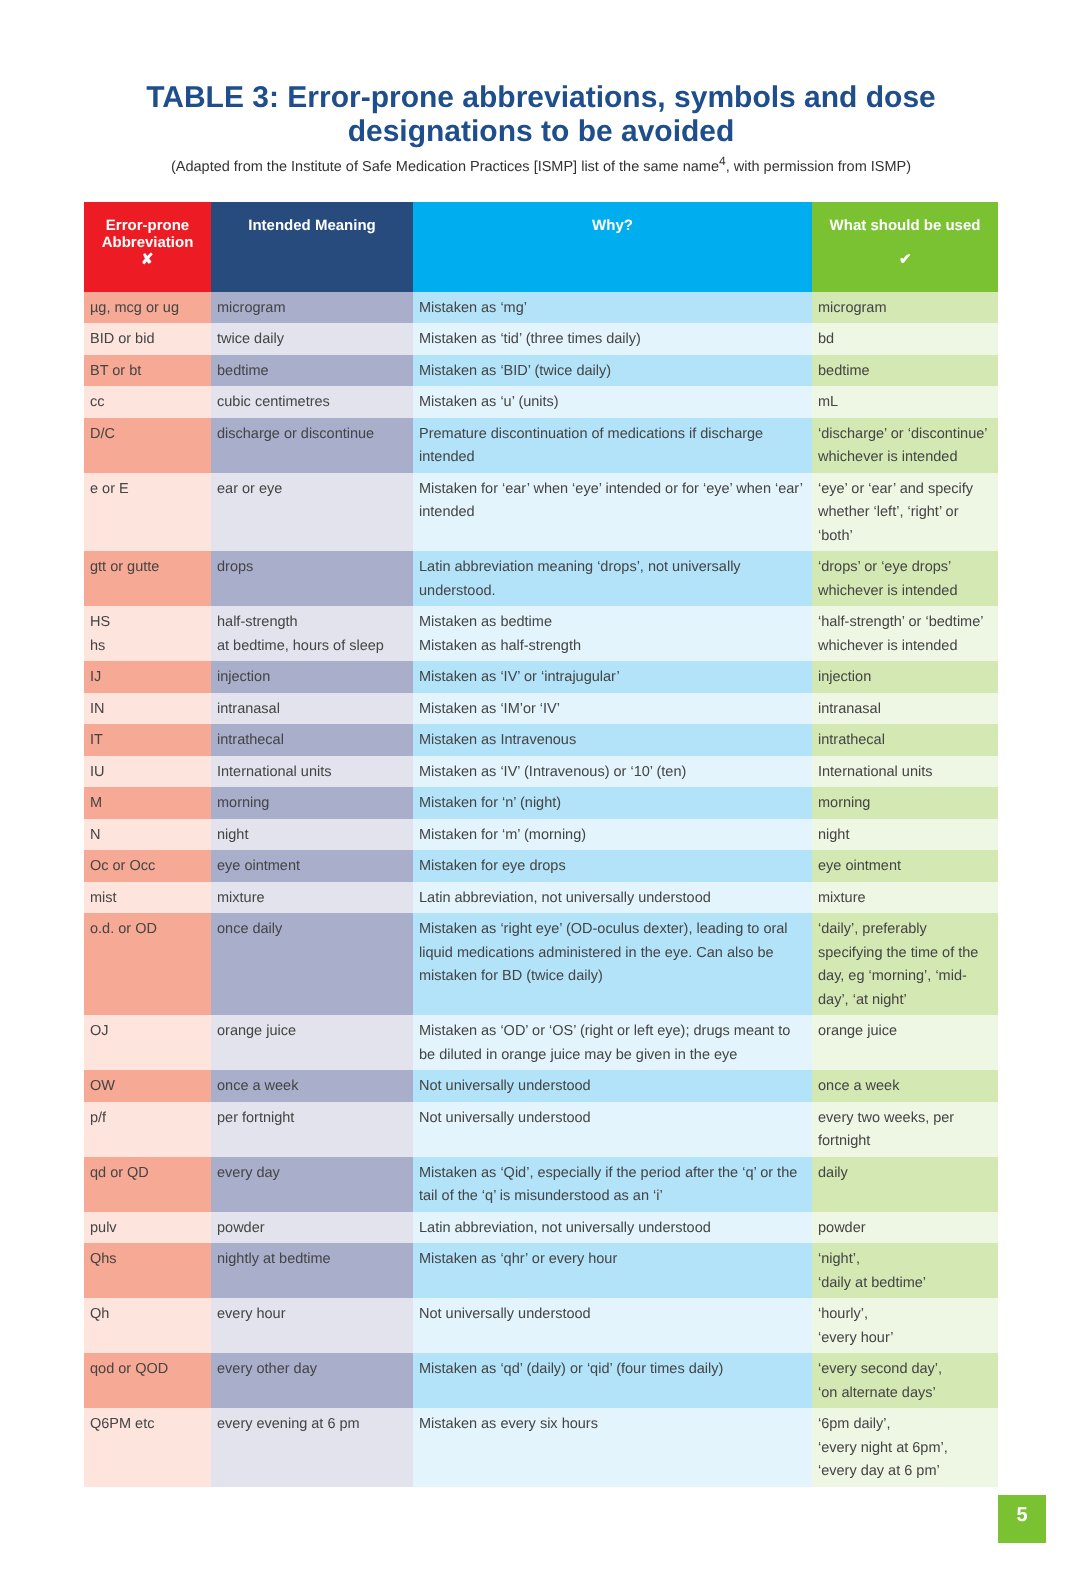TABLE 3: Error-prone abbreviations, symbols and dose
designations to be avoided
(Adapted from the Institute of Safe Medication Practices [ISMP] list of the same name<sup>4</sup>, with permission from ISMP)
| Error-prone Abbreviation ✘ | Intended Meaning | Why? | What should be used ✔ |
| --- | --- | --- | --- |
| µg, mcg or ug | microgram | Mistaken as ‘mg’ | microgram |
| BID or bid | twice daily | Mistaken as ‘tid’ (three times daily) | bd |
| BT or bt | bedtime | Mistaken as ‘BID’ (twice daily) | bedtime |
| cc | cubic centimetres | Mistaken as ‘u’ (units) | mL |
| D/C | discharge or discontinue | Premature discontinuation of medications if discharge intended | ‘discharge’ or ‘discontinue’ whichever is intended |
| e or E | ear or eye | Mistaken for ‘ear’ when ‘eye’ intended or for ‘eye’ when ‘ear’ intended | ‘eye’ or ‘ear’ and specify whether ‘left’, ‘right’ or ‘both’ |
| gtt or gutte | drops | Latin abbreviation meaning ‘drops’, not universally understood. | ‘drops’ or ‘eye drops’ whichever is intended |
| HS hs | half-strength at bedtime, hours of sleep | Mistaken as bedtime Mistaken as half-strength | ‘half-strength’ or ‘bedtime’ whichever is intended |
| IJ | injection | Mistaken as ‘IV’ or ‘intrajugular’ | injection |
| IN | intranasal | Mistaken as ‘IM’or ‘IV’ | intranasal |
| IT | intrathecal | Mistaken as Intravenous | intrathecal |
| IU | International units | Mistaken as ‘IV’ (Intravenous) or ‘10’ (ten) | International units |
| M | morning | Mistaken for ‘n’ (night) | morning |
| N | night | Mistaken for ‘m’ (morning) | night |
| Oc or Occ | eye ointment | Mistaken for eye drops | eye ointment |
| mist | mixture | Latin abbreviation, not universally understood | mixture |
| o.d. or OD | once daily | Mistaken as ‘right eye’ (OD-oculus dexter), leading to oral liquid medications administered in the eye. Can also be mistaken for BD (twice daily) | ‘daily’, preferably specifying the time of the day, eg ‘morning’, ‘mid-day’, ‘at night’ |
| OJ | orange juice | Mistaken as ‘OD’ or ‘OS’ (right or left eye); drugs meant to be diluted in orange juice may be given in the eye | orange juice |
| OW | once a week | Not universally understood | once a week |
| p/f | per fortnight | Not universally understood | every two weeks, per fortnight |
| qd or QD | every day | Mistaken as ‘Qid’, especially if the period after the ‘q’ or the tail of the ‘q’ is misunderstood as an ‘i’ | daily |
| pulv | powder | Latin abbreviation, not universally understood | powder |
| Qhs | nightly at bedtime | Mistaken as ‘qhr’ or every hour | ‘night’, ‘daily at bedtime’ |
| Qh | every hour | Not universally understood | ‘hourly’, ‘every hour’ |
| qod or QOD | every other day | Mistaken as ‘qd’ (daily) or ‘qid’ (four times daily) | ‘every second day’, ‘on alternate days’ |
| Q6PM etc | every evening at 6 pm | Mistaken as every six hours | ‘6pm daily’, ‘every night at 6pm’, ‘every day at 6 pm’ |
5